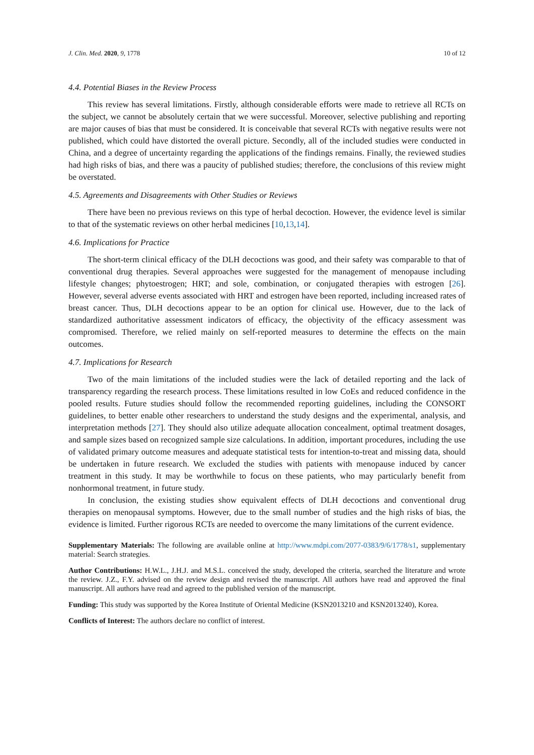J. Clin. Med. 2020, 9, 1778 10 of 12
4.4. Potential Biases in the Review Process
This review has several limitations. Firstly, although considerable efforts were made to retrieve all RCTs on the subject, we cannot be absolutely certain that we were successful. Moreover, selective publishing and reporting are major causes of bias that must be considered. It is conceivable that several RCTs with negative results were not published, which could have distorted the overall picture. Secondly, all of the included studies were conducted in China, and a degree of uncertainty regarding the applications of the findings remains. Finally, the reviewed studies had high risks of bias, and there was a paucity of published studies; therefore, the conclusions of this review might be overstated.
4.5. Agreements and Disagreements with Other Studies or Reviews
There have been no previous reviews on this type of herbal decoction. However, the evidence level is similar to that of the systematic reviews on other herbal medicines [10,13,14].
4.6. Implications for Practice
The short-term clinical efficacy of the DLH decoctions was good, and their safety was comparable to that of conventional drug therapies. Several approaches were suggested for the management of menopause including lifestyle changes; phytoestrogen; HRT; and sole, combination, or conjugated therapies with estrogen [26]. However, several adverse events associated with HRT and estrogen have been reported, including increased rates of breast cancer. Thus, DLH decoctions appear to be an option for clinical use. However, due to the lack of standardized authoritative assessment indicators of efficacy, the objectivity of the efficacy assessment was compromised. Therefore, we relied mainly on self-reported measures to determine the effects on the main outcomes.
4.7. Implications for Research
Two of the main limitations of the included studies were the lack of detailed reporting and the lack of transparency regarding the research process. These limitations resulted in low CoEs and reduced confidence in the pooled results. Future studies should follow the recommended reporting guidelines, including the CONSORT guidelines, to better enable other researchers to understand the study designs and the experimental, analysis, and interpretation methods [27]. They should also utilize adequate allocation concealment, optimal treatment dosages, and sample sizes based on recognized sample size calculations. In addition, important procedures, including the use of validated primary outcome measures and adequate statistical tests for intention-to-treat and missing data, should be undertaken in future research. We excluded the studies with patients with menopause induced by cancer treatment in this study. It may be worthwhile to focus on these patients, who may particularly benefit from nonhormonal treatment, in future study.
In conclusion, the existing studies show equivalent effects of DLH decoctions and conventional drug therapies on menopausal symptoms. However, due to the small number of studies and the high risks of bias, the evidence is limited. Further rigorous RCTs are needed to overcome the many limitations of the current evidence.
Supplementary Materials: The following are available online at http://www.mdpi.com/2077-0383/9/6/1778/s1, supplementary material: Search strategies.
Author Contributions: H.W.L., J.H.J. and M.S.L. conceived the study, developed the criteria, searched the literature and wrote the review. J.Z., F.Y. advised on the review design and revised the manuscript. All authors have read and approved the final manuscript. All authors have read and agreed to the published version of the manuscript.
Funding: This study was supported by the Korea Institute of Oriental Medicine (KSN2013210 and KSN2013240), Korea.
Conflicts of Interest: The authors declare no conflict of interest.